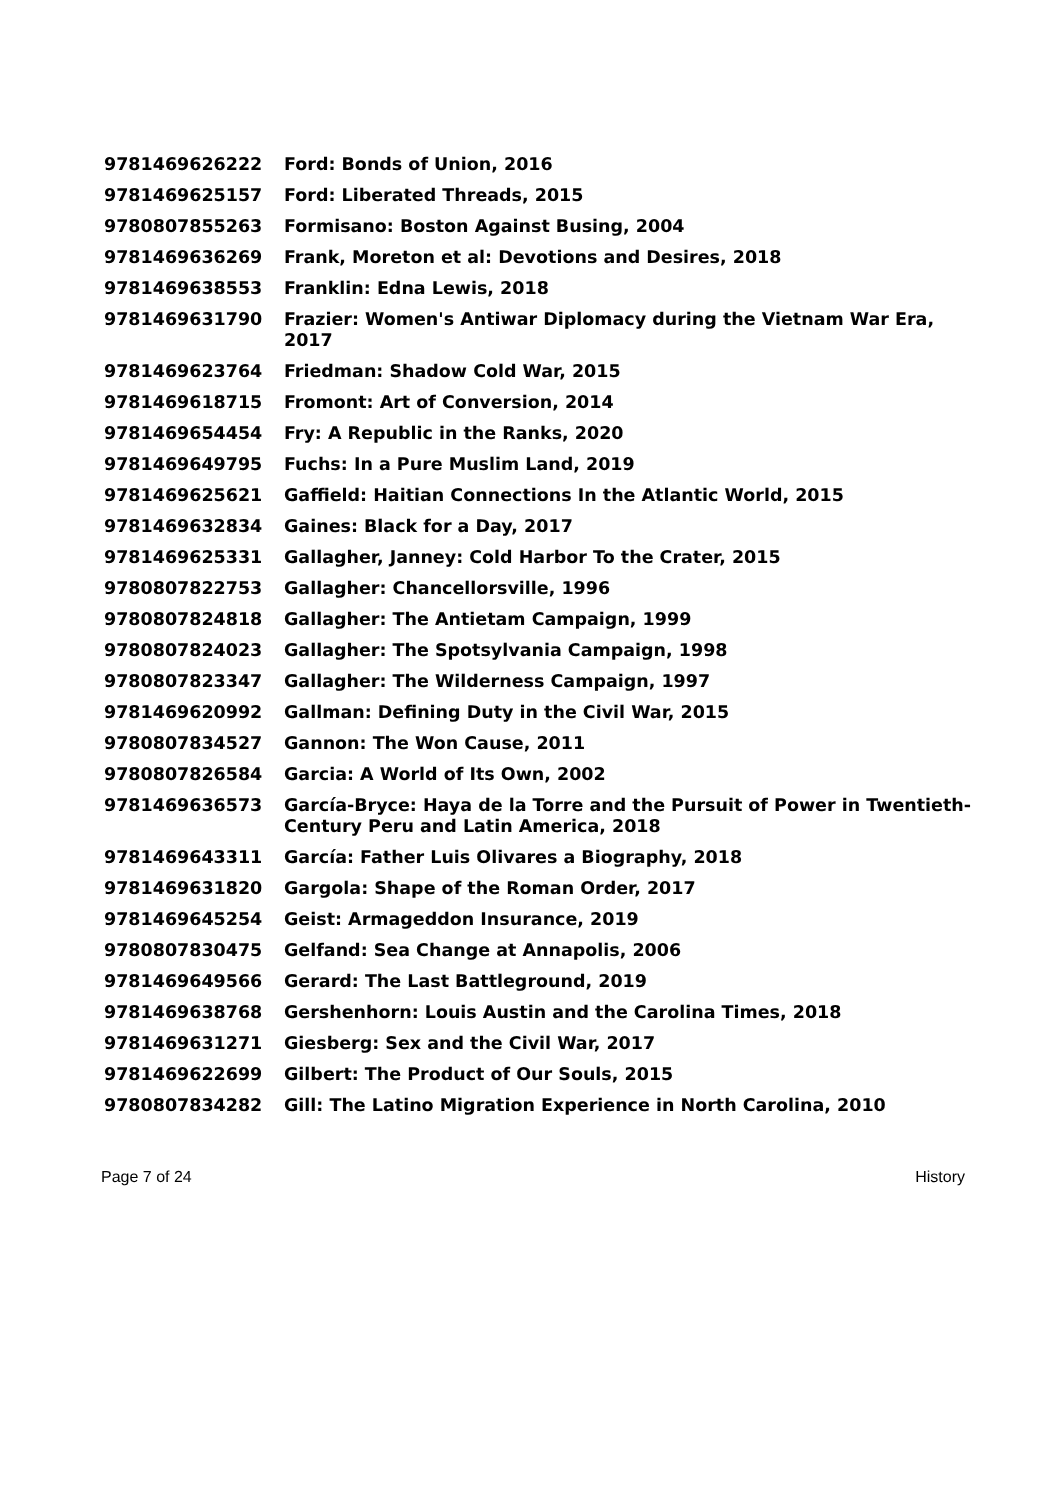| 9781469626222 | Ford: Bonds of Union, 2016 |
| 9781469625157 | Ford: Liberated Threads, 2015 |
| 9780807855263 | Formisano: Boston Against Busing, 2004 |
| 9781469636269 | Frank, Moreton et al: Devotions and Desires, 2018 |
| 9781469638553 | Franklin: Edna Lewis, 2018 |
| 9781469631790 | Frazier: Women's Antiwar Diplomacy during the Vietnam War Era, 2017 |
| 9781469623764 | Friedman: Shadow Cold War, 2015 |
| 9781469618715 | Fromont: Art of Conversion, 2014 |
| 9781469654454 | Fry: A Republic in the Ranks, 2020 |
| 9781469649795 | Fuchs: In a Pure Muslim Land, 2019 |
| 9781469625621 | Gaffield: Haitian Connections In the Atlantic World, 2015 |
| 9781469632834 | Gaines: Black for a Day, 2017 |
| 9781469625331 | Gallagher, Janney: Cold Harbor To the Crater, 2015 |
| 9780807822753 | Gallagher: Chancellorsville, 1996 |
| 9780807824818 | Gallagher: The Antietam Campaign, 1999 |
| 9780807824023 | Gallagher: The Spotsylvania Campaign, 1998 |
| 9780807823347 | Gallagher: The Wilderness Campaign, 1997 |
| 9781469620992 | Gallman: Defining Duty in the Civil War, 2015 |
| 9780807834527 | Gannon: The Won Cause, 2011 |
| 9780807826584 | Garcia: A World of Its Own, 2002 |
| 9781469636573 | García-Bryce: Haya de la Torre and the Pursuit of Power in Twentieth-Century Peru and Latin America, 2018 |
| 9781469643311 | García: Father Luis Olivares a Biography, 2018 |
| 9781469631820 | Gargola: Shape of the Roman Order, 2017 |
| 9781469645254 | Geist: Armageddon Insurance, 2019 |
| 9780807830475 | Gelfand: Sea Change at Annapolis, 2006 |
| 9781469649566 | Gerard: The Last Battleground, 2019 |
| 9781469638768 | Gershenhorn: Louis Austin and the Carolina Times, 2018 |
| 9781469631271 | Giesberg: Sex and the Civil War, 2017 |
| 9781469622699 | Gilbert: The Product of Our Souls, 2015 |
| 9780807834282 | Gill: The Latino Migration Experience in North Carolina, 2010 |
Page 7 of 24 History